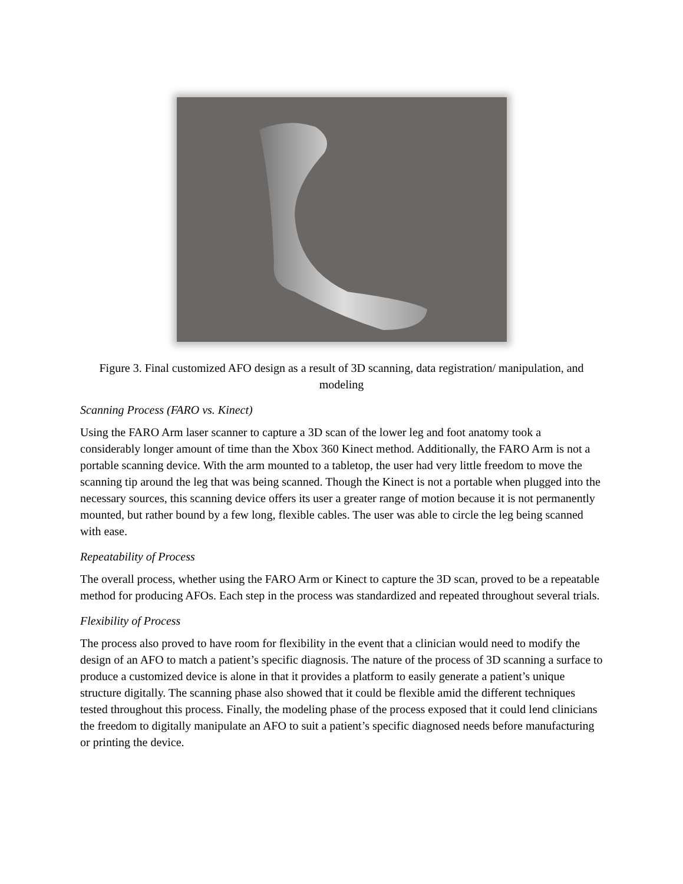Figure 3. Final customized AFO design as a result of 3D scanning, data registration/ manipulation, and modeling
Scanning Process (FARO vs. Kinect)
Using the FARO Arm laser scanner to capture a 3D scan of the lower leg and foot anatomy took a considerably longer amount of time than the Xbox 360 Kinect method. Additionally, the FARO Arm is not a portable scanning device. With the arm mounted to a tabletop, the user had very little freedom to move the scanning tip around the leg that was being scanned. Though the Kinect is not a portable when plugged into the necessary sources, this scanning device offers its user a greater range of motion because it is not permanently mounted, but rather bound by a few long, flexible cables. The user was able to circle the leg being scanned with ease.
Repeatability of Process
The overall process, whether using the FARO Arm or Kinect to capture the 3D scan, proved to be a repeatable method for producing AFOs. Each step in the process was standardized and repeated throughout several trials.
Flexibility of Process
The process also proved to have room for flexibility in the event that a clinician would need to modify the design of an AFO to match a patient’s specific diagnosis. The nature of the process of 3D scanning a surface to produce a customized device is alone in that it provides a platform to easily generate a patient’s unique structure digitally. The scanning phase also showed that it could be flexible amid the different techniques tested throughout this process. Finally, the modeling phase of the process exposed that it could lend clinicians the freedom to digitally manipulate an AFO to suit a patient’s specific diagnosed needs before manufacturing or printing the device.